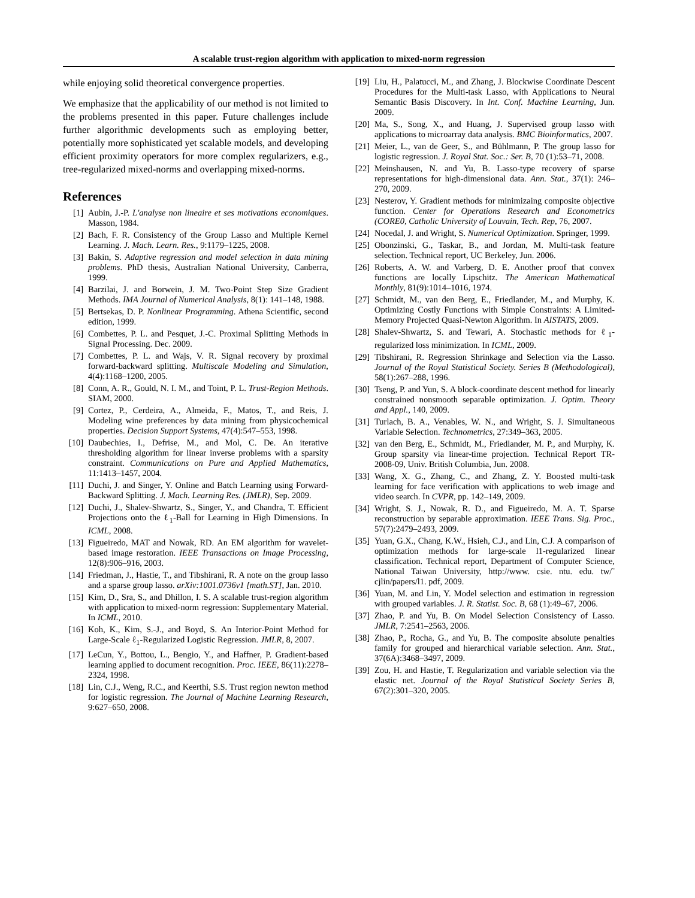A scalable trust-region algorithm with application to mixed-norm regression
while enjoying solid theoretical convergence properties.
We emphasize that the applicability of our method is not limited to the problems presented in this paper. Future challenges include further algorithmic developments such as employing better, potentially more sophisticated yet scalable models, and developing efficient proximity operators for more complex regularizers, e.g., tree-regularized mixed-norms and overlapping mixed-norms.
References
[1] Aubin, J.-P. L'analyse non lineaire et ses motivations economiques. Masson, 1984.
[2] Bach, F. R. Consistency of the Group Lasso and Multiple Kernel Learning. J. Mach. Learn. Res., 9:1179–1225, 2008.
[3] Bakin, S. Adaptive regression and model selection in data mining problems. PhD thesis, Australian National University, Canberra, 1999.
[4] Barzilai, J. and Borwein, J. M. Two-Point Step Size Gradient Methods. IMA Journal of Numerical Analysis, 8(1): 141–148, 1988.
[5] Bertsekas, D. P. Nonlinear Programming. Athena Scientific, second edition, 1999.
[6] Combettes, P. L. and Pesquet, J.-C. Proximal Splitting Methods in Signal Processing. Dec. 2009.
[7] Combettes, P. L. and Wajs, V. R. Signal recovery by proximal forward-backward splitting. Multiscale Modeling and Simulation, 4(4):1168–1200, 2005.
[8] Conn, A. R., Gould, N. I. M., and Toint, P. L. Trust-Region Methods. SIAM, 2000.
[9] Cortez, P., Cerdeira, A., Almeida, F., Matos, T., and Reis, J. Modeling wine preferences by data mining from physicochemical properties. Decision Support Systems, 47(4):547–553, 1998.
[10] Daubechies, I., Defrise, M., and Mol, C. De. An iterative thresholding algorithm for linear inverse problems with a sparsity constraint. Communications on Pure and Applied Mathematics, 11:1413–1457, 2004.
[11] Duchi, J. and Singer, Y. Online and Batch Learning using Forward-Backward Splitting. J. Mach. Learning Res. (JMLR), Sep. 2009.
[12] Duchi, J., Shalev-Shwartz, S., Singer, Y., and Chandra, T. Efficient Projections onto the ℓ<sub>1</sub>-Ball for Learning in High Dimensions. In ICML, 2008.
[13] Figueiredo, MAT and Nowak, RD. An EM algorithm for wavelet-based image restoration. IEEE Transactions on Image Processing, 12(8):906–916, 2003.
[14] Friedman, J., Hastie, T., and Tibshirani, R. A note on the group lasso and a sparse group lasso. arXiv:1001.0736v1 [math.ST], Jan. 2010.
[15] Kim, D., Sra, S., and Dhillon, I. S. A scalable trust-region algorithm with application to mixed-norm regression: Supplementary Material. In ICML, 2010.
[16] Koh, K., Kim, S.-J., and Boyd, S. An Interior-Point Method for Large-Scale ℓ<sub>1</sub>-Regularized Logistic Regression. JMLR, 8, 2007.
[17] LeCun, Y., Bottou, L., Bengio, Y., and Haffner, P. Gradient-based learning applied to document recognition. Proc. IEEE, 86(11):2278–2324, 1998.
[18] Lin, C.J., Weng, R.C., and Keerthi, S.S. Trust region newton method for logistic regression. The Journal of Machine Learning Research, 9:627–650, 2008.
[19] Liu, H., Palatucci, M., and Zhang, J. Blockwise Coordinate Descent Procedures for the Multi-task Lasso, with Applications to Neural Semantic Basis Discovery. In Int. Conf. Machine Learning, Jun. 2009.
[20] Ma, S., Song, X., and Huang, J. Supervised group lasso with applications to microarray data analysis. BMC Bioinformatics, 2007.
[21] Meier, L., van de Geer, S., and Bühlmann, P. The group lasso for logistic regression. J. Royal Stat. Soc.: Ser. B, 70 (1):53–71, 2008.
[22] Meinshausen, N. and Yu, B. Lasso-type recovery of sparse representations for high-dimensional data. Ann. Stat., 37(1): 246–270, 2009.
[23] Nesterov, Y. Gradient methods for minimizaing composite objective function. Center for Operations Research and Econometrics (CORE0, Catholic University of Louvain, Tech. Rep, 76, 2007.
[24] Nocedal, J. and Wright, S. Numerical Optimization. Springer, 1999.
[25] Obonzinski, G., Taskar, B., and Jordan, M. Multi-task feature selection. Technical report, UC Berkeley, Jun. 2006.
[26] Roberts, A. W. and Varberg, D. E. Another proof that convex functions are locally Lipschitz. The American Mathematical Monthly, 81(9):1014–1016, 1974.
[27] Schmidt, M., van den Berg, E., Friedlander, M., and Murphy, K. Optimizing Costly Functions with Simple Constraints: A Limited-Memory Projected Quasi-Newton Algorithm. In AISTATS, 2009.
[28] Shalev-Shwartz, S. and Tewari, A. Stochastic methods for ℓ<sub>1</sub>-regularized loss minimization. In ICML, 2009.
[29] Tibshirani, R. Regression Shrinkage and Selection via the Lasso. Journal of the Royal Statistical Society. Series B (Methodological), 58(1):267–288, 1996.
[30] Tseng, P. and Yun, S. A block-coordinate descent method for linearly constrained nonsmooth separable optimization. J. Optim. Theory and Appl., 140, 2009.
[31] Turlach, B. A., Venables, W. N., and Wright, S. J. Simultaneous Variable Selection. Technometrics, 27:349–363, 2005.
[32] van den Berg, E., Schmidt, M., Friedlander, M. P., and Murphy, K. Group sparsity via linear-time projection. Technical Report TR-2008-09, Univ. British Columbia, Jun. 2008.
[33] Wang, X. G., Zhang, C., and Zhang, Z. Y. Boosted multi-task learning for face verification with applications to web image and video search. In CVPR, pp. 142–149, 2009.
[34] Wright, S. J., Nowak, R. D., and Figueiredo, M. A. T. Sparse reconstruction by separable approximation. IEEE Trans. Sig. Proc., 57(7):2479–2493, 2009.
[35] Yuan, G.X., Chang, K.W., Hsieh, C.J., and Lin, C.J. A comparison of optimization methods for large-scale l1-regularized linear classification. Technical report, Department of Computer Science, National Taiwan University, http://www. csie. ntu. edu. tw/˜ cjlin/papers/l1. pdf, 2009.
[36] Yuan, M. and Lin, Y. Model selection and estimation in regression with grouped variables. J. R. Statist. Soc. B, 68 (1):49–67, 2006.
[37] Zhao, P. and Yu, B. On Model Selection Consistency of Lasso. JMLR, 7:2541–2563, 2006.
[38] Zhao, P., Rocha, G., and Yu, B. The composite absolute penalties family for grouped and hierarchical variable selection. Ann. Stat., 37(6A):3468–3497, 2009.
[39] Zou, H. and Hastie, T. Regularization and variable selection via the elastic net. Journal of the Royal Statistical Society Series B, 67(2):301–320, 2005.